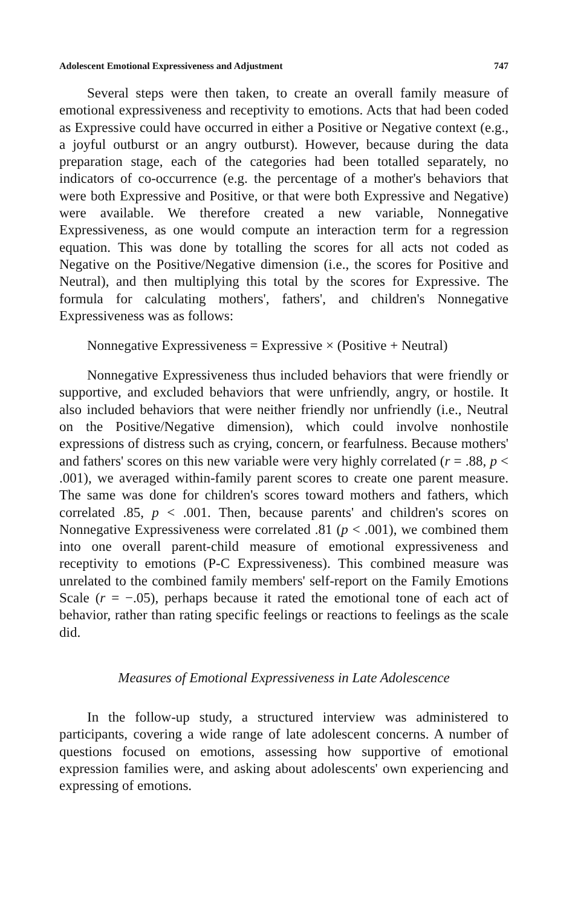Adolescent Emotional Expressiveness and Adjustment 747
Several steps were then taken, to create an overall family measure of emotional expressiveness and receptivity to emotions. Acts that had been coded as Expressive could have occurred in either a Positive or Negative context (e.g., a joyful outburst or an angry outburst). However, because during the data preparation stage, each of the categories had been totalled separately, no indicators of co-occurrence (e.g. the percentage of a mother's behaviors that were both Expressive and Positive, or that were both Expressive and Negative) were available. We therefore created a new variable, Nonnegative Expressiveness, as one would compute an interaction term for a regression equation. This was done by totalling the scores for all acts not coded as Negative on the Positive/Negative dimension (i.e., the scores for Positive and Neutral), and then multiplying this total by the scores for Expressive. The formula for calculating mothers', fathers', and children's Nonnegative Expressiveness was as follows:
Nonnegative Expressiveness = Expressive × (Positive + Neutral)
Nonnegative Expressiveness thus included behaviors that were friendly or supportive, and excluded behaviors that were unfriendly, angry, or hostile. It also included behaviors that were neither friendly nor unfriendly (i.e., Neutral on the Positive/Negative dimension), which could involve nonhostile expressions of distress such as crying, concern, or fearfulness. Because mothers' and fathers' scores on this new variable were very highly correlated (r = .88, p < .001), we averaged within-family parent scores to create one parent measure. The same was done for children's scores toward mothers and fathers, which correlated .85, p < .001. Then, because parents' and children's scores on Nonnegative Expressiveness were correlated .81 (p < .001), we combined them into one overall parent-child measure of emotional expressiveness and receptivity to emotions (P-C Expressiveness). This combined measure was unrelated to the combined family members' self-report on the Family Emotions Scale (r = −.05), perhaps because it rated the emotional tone of each act of behavior, rather than rating specific feelings or reactions to feelings as the scale did.
Measures of Emotional Expressiveness in Late Adolescence
In the follow-up study, a structured interview was administered to participants, covering a wide range of late adolescent concerns. A number of questions focused on emotions, assessing how supportive of emotional expression families were, and asking about adolescents' own experiencing and expressing of emotions.